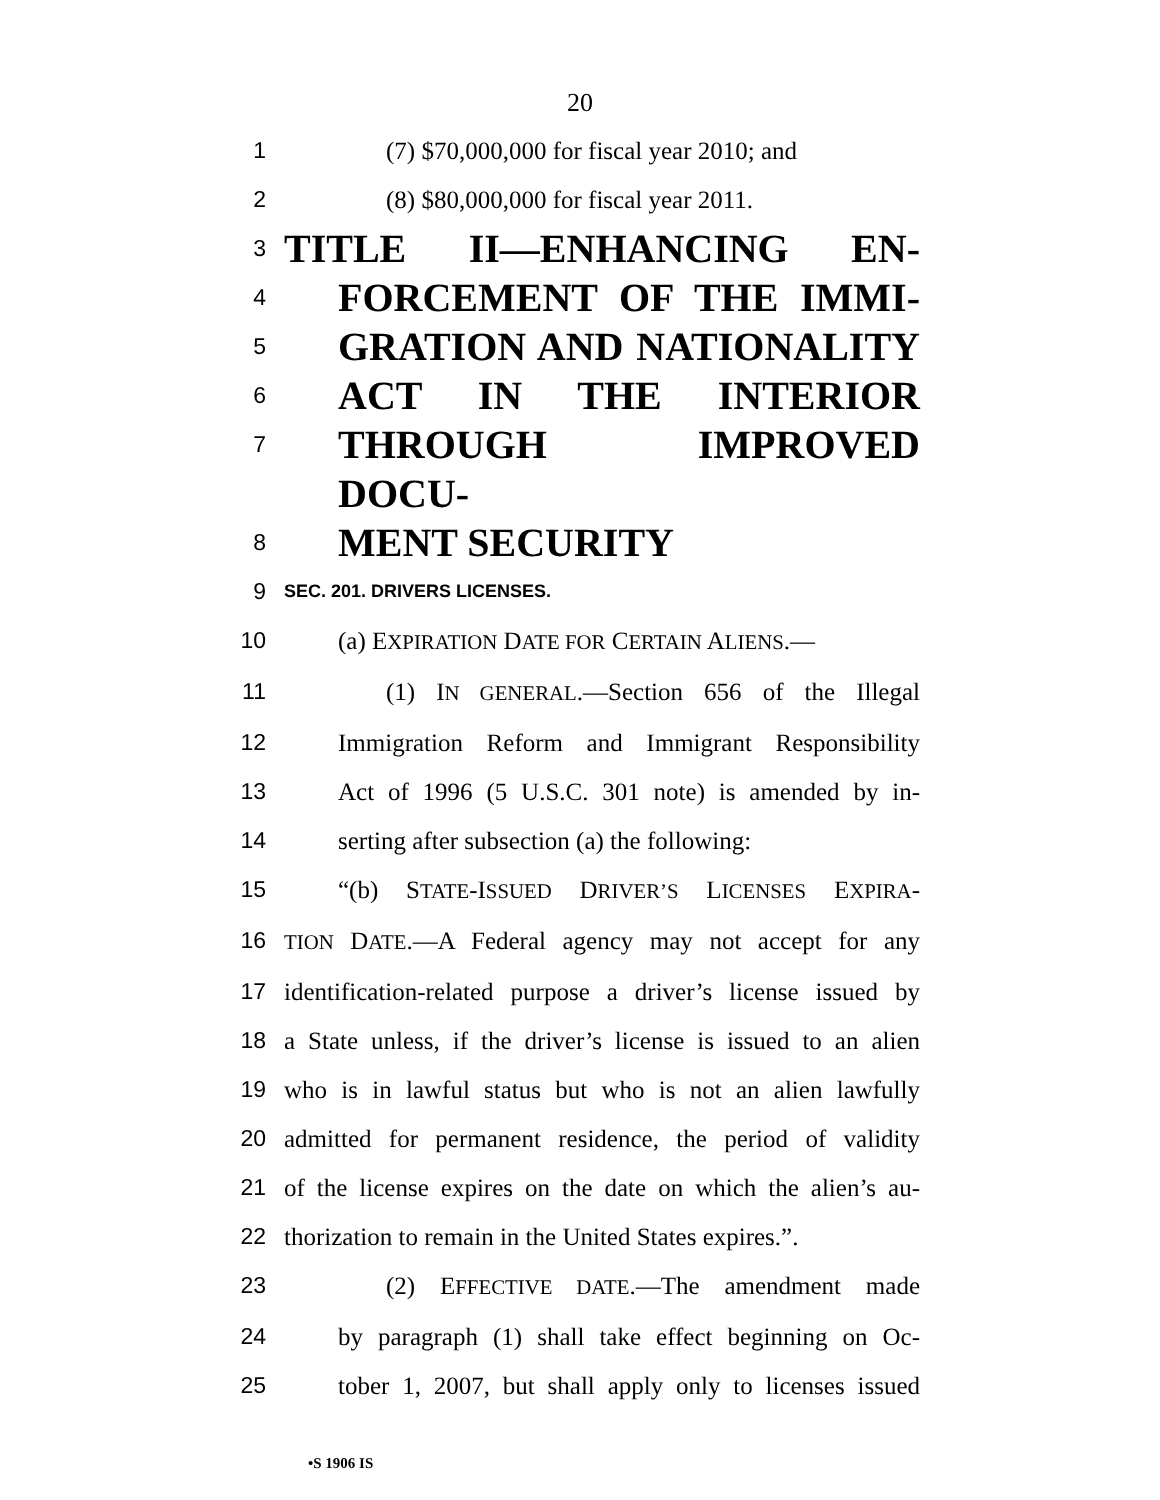20
1 (7) $70,000,000 for fiscal year 2010; and
2 (8) $80,000,000 for fiscal year 2011.
3 TITLE II—ENHANCING EN-
4 FORCEMENT OF THE IMMI-
5 GRATION AND NATIONALITY
6 ACT IN THE INTERIOR
7 THROUGH IMPROVED DOCU-
8 MENT SECURITY
9 SEC. 201. DRIVERS LICENSES.
10 (a) EXPIRATION DATE FOR CERTAIN ALIENS.—
11 (1) IN GENERAL.—Section 656 of the Illegal
12 Immigration Reform and Immigrant Responsibility
13 Act of 1996 (5 U.S.C. 301 note) is amended by in-
14 serting after subsection (a) the following:
15 “(b) STATE-ISSUED DRIVER’S LICENSES EXPIRA-
16 TION DATE.—A Federal agency may not accept for any
17 identification-related purpose a driver’s license issued by
18 a State unless, if the driver’s license is issued to an alien
19 who is in lawful status but who is not an alien lawfully
20 admitted for permanent residence, the period of validity
21 of the license expires on the date on which the alien’s au-
22 thorization to remain in the United States expires.”.
23 (2) EFFECTIVE DATE.—The amendment made
24 by paragraph (1) shall take effect beginning on Oc-
25 tober 1, 2007, but shall apply only to licenses issued
•S 1906 IS